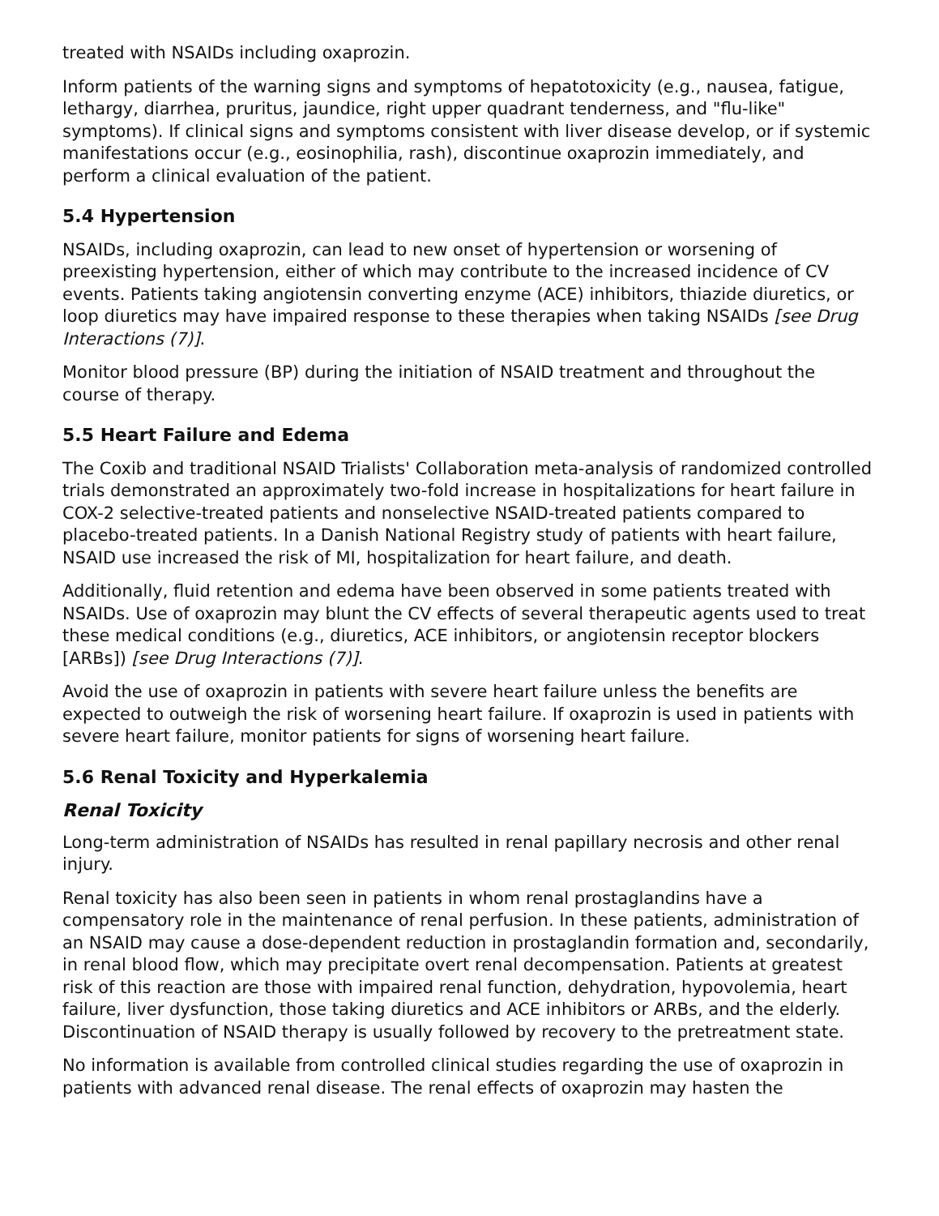treated with NSAIDs including oxaprozin.
Inform patients of the warning signs and symptoms of hepatotoxicity (e.g., nausea, fatigue, lethargy, diarrhea, pruritus, jaundice, right upper quadrant tenderness, and "flu-like" symptoms). If clinical signs and symptoms consistent with liver disease develop, or if systemic manifestations occur (e.g., eosinophilia, rash), discontinue oxaprozin immediately, and perform a clinical evaluation of the patient.
5.4 Hypertension
NSAIDs, including oxaprozin, can lead to new onset of hypertension or worsening of preexisting hypertension, either of which may contribute to the increased incidence of CV events. Patients taking angiotensin converting enzyme (ACE) inhibitors, thiazide diuretics, or loop diuretics may have impaired response to these therapies when taking NSAIDs [see Drug Interactions (7)].
Monitor blood pressure (BP) during the initiation of NSAID treatment and throughout the course of therapy.
5.5 Heart Failure and Edema
The Coxib and traditional NSAID Trialists' Collaboration meta-analysis of randomized controlled trials demonstrated an approximately two-fold increase in hospitalizations for heart failure in COX-2 selective-treated patients and nonselective NSAID-treated patients compared to placebo-treated patients. In a Danish National Registry study of patients with heart failure, NSAID use increased the risk of MI, hospitalization for heart failure, and death.
Additionally, fluid retention and edema have been observed in some patients treated with NSAIDs. Use of oxaprozin may blunt the CV effects of several therapeutic agents used to treat these medical conditions (e.g., diuretics, ACE inhibitors, or angiotensin receptor blockers [ARBs]) [see Drug Interactions (7)].
Avoid the use of oxaprozin in patients with severe heart failure unless the benefits are expected to outweigh the risk of worsening heart failure. If oxaprozin is used in patients with severe heart failure, monitor patients for signs of worsening heart failure.
5.6 Renal Toxicity and Hyperkalemia
Renal Toxicity
Long-term administration of NSAIDs has resulted in renal papillary necrosis and other renal injury.
Renal toxicity has also been seen in patients in whom renal prostaglandins have a compensatory role in the maintenance of renal perfusion. In these patients, administration of an NSAID may cause a dose-dependent reduction in prostaglandin formation and, secondarily, in renal blood flow, which may precipitate overt renal decompensation. Patients at greatest risk of this reaction are those with impaired renal function, dehydration, hypovolemia, heart failure, liver dysfunction, those taking diuretics and ACE inhibitors or ARBs, and the elderly. Discontinuation of NSAID therapy is usually followed by recovery to the pretreatment state.
No information is available from controlled clinical studies regarding the use of oxaprozin in patients with advanced renal disease. The renal effects of oxaprozin may hasten the